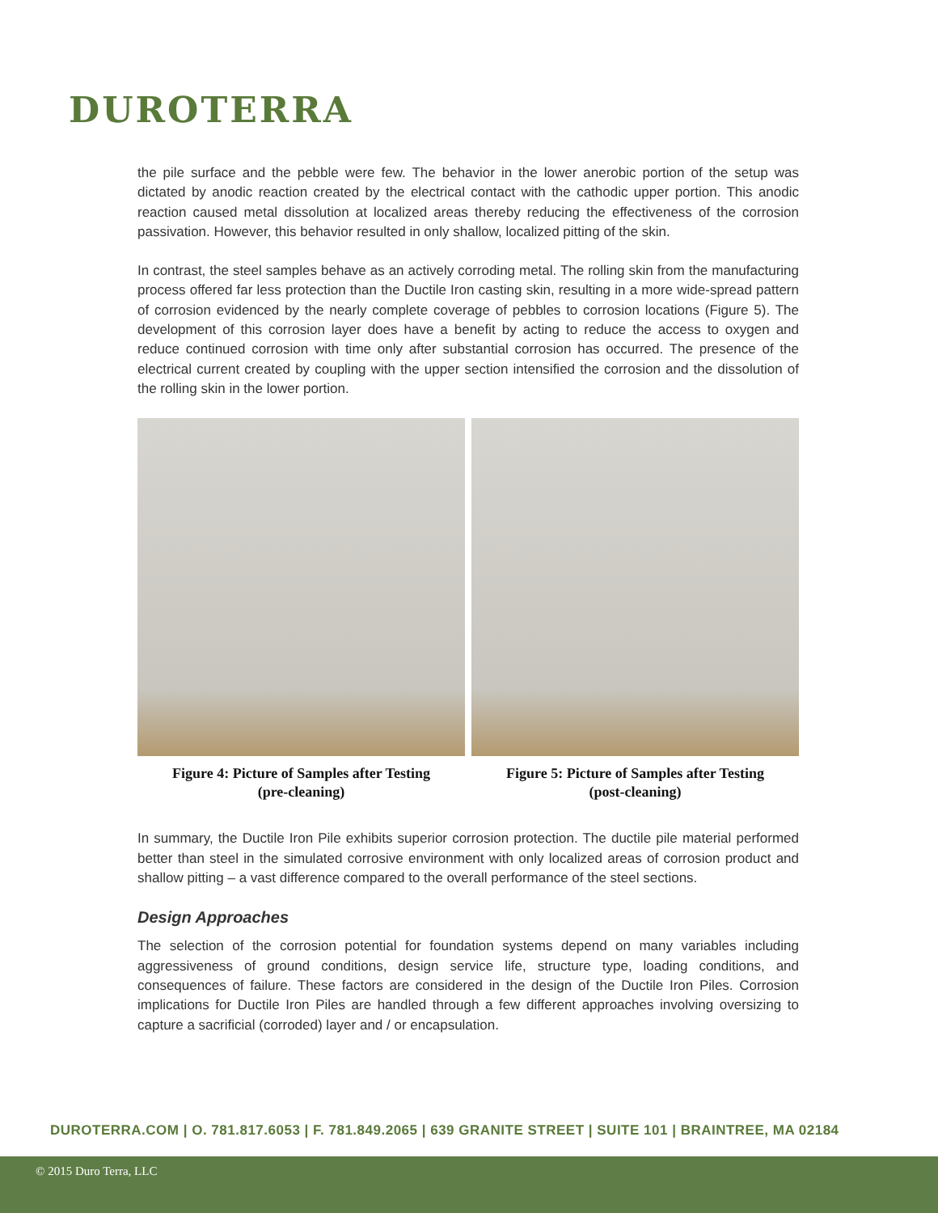DUROTERRA
the pile surface and the pebble were few. The behavior in the lower anerobic portion of the setup was dictated by anodic reaction created by the electrical contact with the cathodic upper portion. This anodic reaction caused metal dissolution at localized areas thereby reducing the effectiveness of the corrosion passivation. However, this behavior resulted in only shallow, localized pitting of the skin.
In contrast, the steel samples behave as an actively corroding metal. The rolling skin from the manufacturing process offered far less protection than the Ductile Iron casting skin, resulting in a more wide-spread pattern of corrosion evidenced by the nearly complete coverage of pebbles to corrosion locations (Figure 5). The development of this corrosion layer does have a benefit by acting to reduce the access to oxygen and reduce continued corrosion with time only after substantial corrosion has occurred. The presence of the electrical current created by coupling with the upper section intensified the corrosion and the dissolution of the rolling skin in the lower portion.
Figure 4: Picture of Samples after Testing
(pre-cleaning)
Figure 5: Picture of Samples after Testing
(post-cleaning)
In summary, the Ductile Iron Pile exhibits superior corrosion protection. The ductile pile material performed better than steel in the simulated corrosive environment with only localized areas of corrosion product and shallow pitting – a vast difference compared to the overall performance of the steel sections.
Design Approaches
The selection of the corrosion potential for foundation systems depend on many variables including aggressiveness of ground conditions, design service life, structure type, loading conditions, and consequences of failure. These factors are considered in the design of the Ductile Iron Piles. Corrosion implications for Ductile Iron Piles are handled through a few different approaches involving oversizing to capture a sacrificial (corroded) layer and / or encapsulation.
DUROTERRA.COM | O. 781.817.6053 | F. 781.849.2065 | 639 GRANITE STREET | SUITE 101 | BRAINTREE, MA 02184
© 2015 Duro Terra, LLC